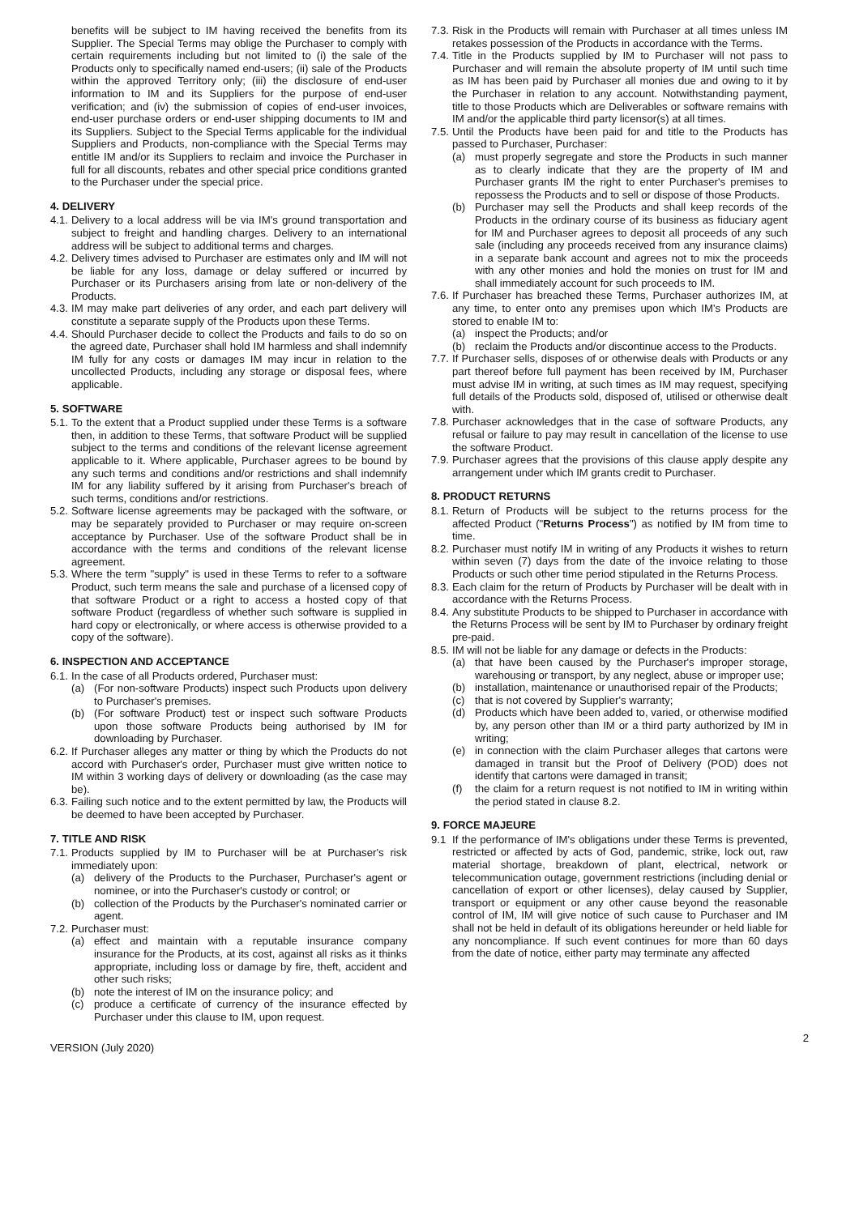benefits will be subject to IM having received the benefits from its Supplier. The Special Terms may oblige the Purchaser to comply with certain requirements including but not limited to (i) the sale of the Products only to specifically named end-users; (ii) sale of the Products within the approved Territory only; (iii) the disclosure of end-user information to IM and its Suppliers for the purpose of end-user verification; and (iv) the submission of copies of end-user invoices, end-user purchase orders or end-user shipping documents to IM and its Suppliers. Subject to the Special Terms applicable for the individual Suppliers and Products, non-compliance with the Special Terms may entitle IM and/or its Suppliers to reclaim and invoice the Purchaser in full for all discounts, rebates and other special price conditions granted to the Purchaser under the special price.
4. DELIVERY
4.1.
Delivery to a local address will be via IM's ground transportation and subject to freight and handling charges. Delivery to an international address will be subject to additional terms and charges.
4.2.
Delivery times advised to Purchaser are estimates only and IM will not be liable for any loss, damage or delay suffered or incurred by Purchaser or its Purchasers arising from late or non-delivery of the Products.
4.3.
IM may make part deliveries of any order, and each part delivery will constitute a separate supply of the Products upon these Terms.
4.4.
Should Purchaser decide to collect the Products and fails to do so on the agreed date, Purchaser shall hold IM harmless and shall indemnify IM fully for any costs or damages IM may incur in relation to the uncollected Products, including any storage or disposal fees, where applicable.
5. SOFTWARE
5.1.
To the extent that a Product supplied under these Terms is a software then, in addition to these Terms, that software Product will be supplied subject to the terms and conditions of the relevant license agreement applicable to it. Where applicable, Purchaser agrees to be bound by any such terms and conditions and/or restrictions and shall indemnify IM for any liability suffered by it arising from Purchaser's breach of such terms, conditions and/or restrictions.
5.2.
Software license agreements may be packaged with the software, or may be separately provided to Purchaser or may require on-screen acceptance by Purchaser. Use of the software Product shall be in accordance with the terms and conditions of the relevant license agreement.
5.3.
Where the term "supply" is used in these Terms to refer to a software Product, such term means the sale and purchase of a licensed copy of that software Product or a right to access a hosted copy of that software Product (regardless of whether such software is supplied in hard copy or electronically, or where access is otherwise provided to a copy of the software).
6. INSPECTION AND ACCEPTANCE
6.1.
In the case of all Products ordered, Purchaser must:
(a) (For non-software Products) inspect such Products upon delivery to Purchaser's premises.
(b) (For software Product) test or inspect such software Products upon those software Products being authorised by IM for downloading by Purchaser.
6.2.
If Purchaser alleges any matter or thing by which the Products do not accord with Purchaser's order, Purchaser must give written notice to IM within 3 working days of delivery or downloading (as the case may be).
6.3.
Failing such notice and to the extent permitted by law, the Products will be deemed to have been accepted by Purchaser.
7. TITLE AND RISK
7.1.
Products supplied by IM to Purchaser will be at Purchaser's risk immediately upon:
(a) delivery of the Products to the Purchaser, Purchaser's agent or nominee, or into the Purchaser's custody or control; or
(b) collection of the Products by the Purchaser's nominated carrier or agent.
7.2.
Purchaser must:
(a) effect and maintain with a reputable insurance company insurance for the Products, at its cost, against all risks as it thinks appropriate, including loss or damage by fire, theft, accident and other such risks;
(b) note the interest of IM on the insurance policy; and
(c) produce a certificate of currency of the insurance effected by Purchaser under this clause to IM, upon request.
7.3.
Risk in the Products will remain with Purchaser at all times unless IM retakes possession of the Products in accordance with the Terms.
7.4.
Title in the Products supplied by IM to Purchaser will not pass to Purchaser and will remain the absolute property of IM until such time as IM has been paid by Purchaser all monies due and owing to it by the Purchaser in relation to any account. Notwithstanding payment, title to those Products which are Deliverables or software remains with IM and/or the applicable third party licensor(s) at all times.
7.5.
Until the Products have been paid for and title to the Products has passed to Purchaser, Purchaser:
(a) must properly segregate and store the Products in such manner as to clearly indicate that they are the property of IM and Purchaser grants IM the right to enter Purchaser's premises to repossess the Products and to sell or dispose of those Products.
(b) Purchaser may sell the Products and shall keep records of the Products in the ordinary course of its business as fiduciary agent for IM and Purchaser agrees to deposit all proceeds of any such sale (including any proceeds received from any insurance claims) in a separate bank account and agrees not to mix the proceeds with any other monies and hold the monies on trust for IM and shall immediately account for such proceeds to IM.
7.6.
If Purchaser has breached these Terms, Purchaser authorizes IM, at any time, to enter onto any premises upon which IM's Products are stored to enable IM to:
(a) inspect the Products; and/or
(b) reclaim the Products and/or discontinue access to the Products.
7.7.
If Purchaser sells, disposes of or otherwise deals with Products or any part thereof before full payment has been received by IM, Purchaser must advise IM in writing, at such times as IM may request, specifying full details of the Products sold, disposed of, utilised or otherwise dealt with.
7.8.
Purchaser acknowledges that in the case of software Products, any refusal or failure to pay may result in cancellation of the license to use the software Product.
7.9.
Purchaser agrees that the provisions of this clause apply despite any arrangement under which IM grants credit to Purchaser.
8. PRODUCT RETURNS
8.1.
Return of Products will be subject to the returns process for the affected Product ("Returns Process") as notified by IM from time to time.
8.2.
Purchaser must notify IM in writing of any Products it wishes to return within seven (7) days from the date of the invoice relating to those Products or such other time period stipulated in the Returns Process.
8.3.
Each claim for the return of Products by Purchaser will be dealt with in accordance with the Returns Process.
8.4.
Any substitute Products to be shipped to Purchaser in accordance with the Returns Process will be sent by IM to Purchaser by ordinary freight pre-paid.
8.5.
IM will not be liable for any damage or defects in the Products:
(a) that have been caused by the Purchaser's improper storage, warehousing or transport, by any neglect, abuse or improper use;
(b) installation, maintenance or unauthorised repair of the Products;
(c) that is not covered by Supplier's warranty;
(d) Products which have been added to, varied, or otherwise modified by, any person other than IM or a third party authorized by IM in writing;
(e) in connection with the claim Purchaser alleges that cartons were damaged in transit but the Proof of Delivery (POD) does not identify that cartons were damaged in transit;
(f) the claim for a return request is not notified to IM in writing within the period stated in clause 8.2.
9. FORCE MAJEURE
9.1 If the performance of IM's obligations under these Terms is prevented, restricted or affected by acts of God, pandemic, strike, lock out, raw material shortage, breakdown of plant, electrical, network or telecommunication outage, government restrictions (including denial or cancellation of export or other licenses), delay caused by Supplier, transport or equipment or any other cause beyond the reasonable control of IM, IM will give notice of such cause to Purchaser and IM shall not be held in default of its obligations hereunder or held liable for any noncompliance. If such event continues for more than 60 days from the date of notice, either party may terminate any affected
VERSION (July 2020) 2